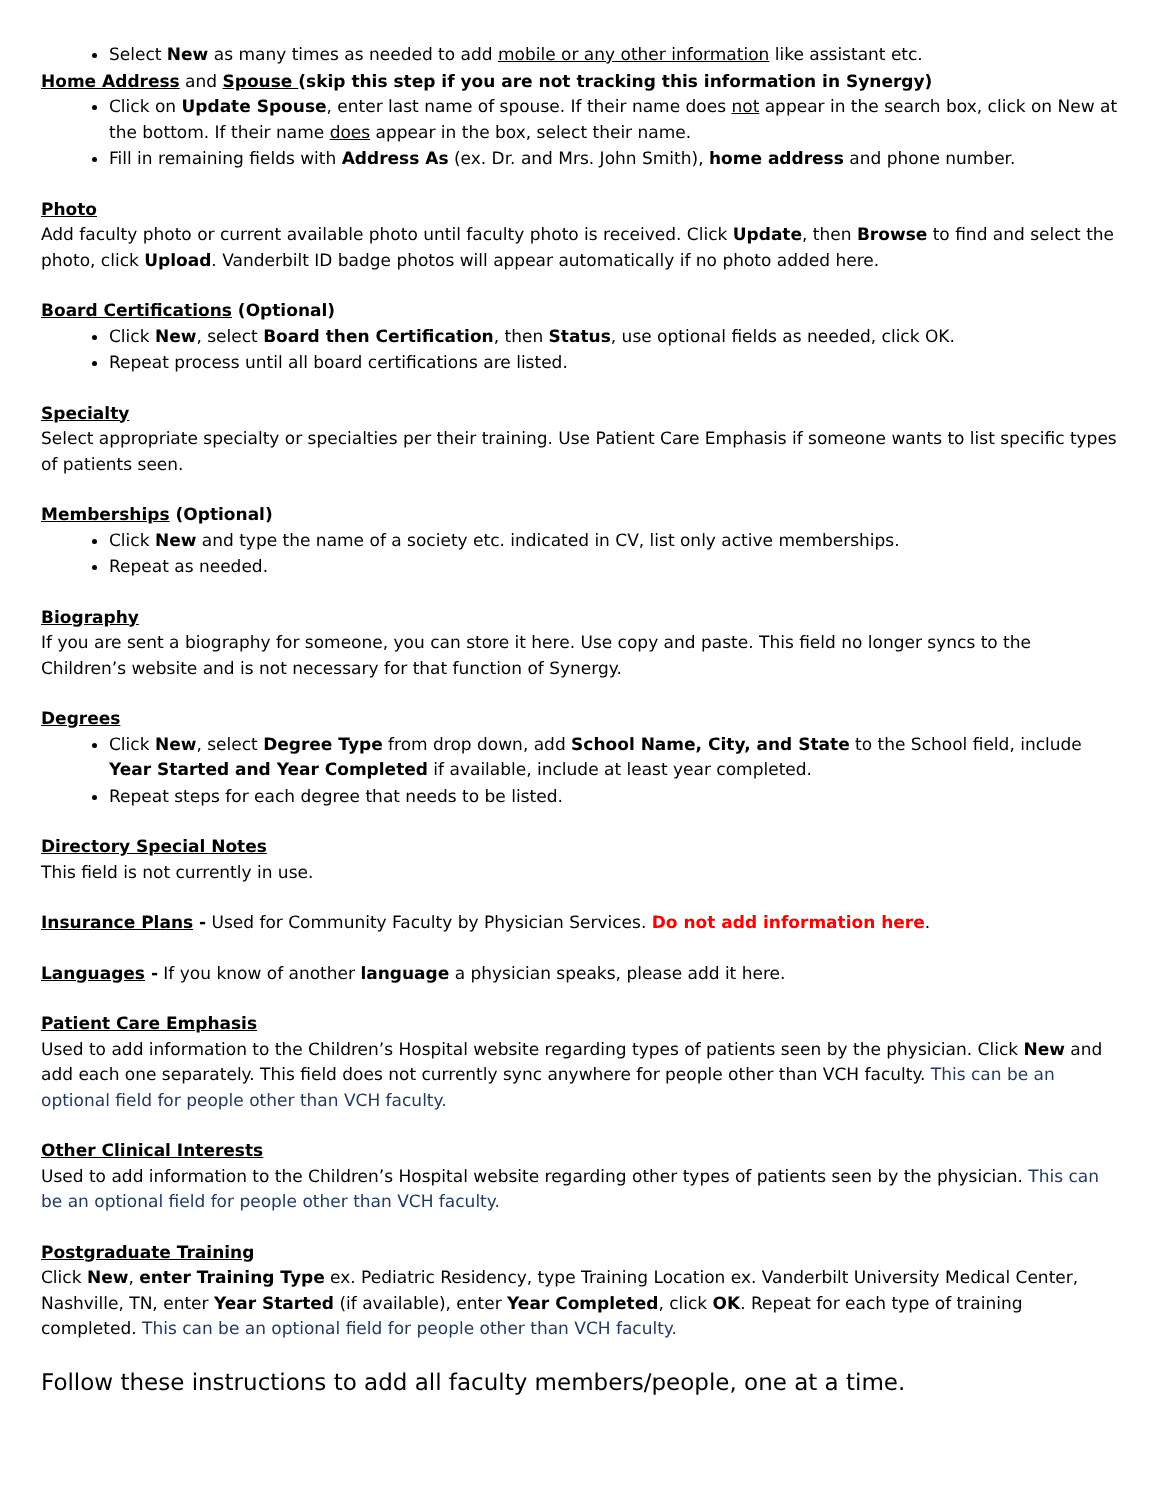Select New as many times as needed to add mobile or any other information like assistant etc.
Home Address and Spouse (skip this step if you are not tracking this information in Synergy)
Click on Update Spouse, enter last name of spouse. If their name does not appear in the search box, click on New at the bottom. If their name does appear in the box, select their name.
Fill in remaining fields with Address As (ex. Dr. and Mrs. John Smith), home address and phone number.
Photo
Add faculty photo or current available photo until faculty photo is received. Click Update, then Browse to find and select the photo, click Upload. Vanderbilt ID badge photos will appear automatically if no photo added here.
Board Certifications (Optional)
Click New, select Board then Certification, then Status, use optional fields as needed, click OK.
Repeat process until all board certifications are listed.
Specialty
Select appropriate specialty or specialties per their training. Use Patient Care Emphasis if someone wants to list specific types of patients seen.
Memberships (Optional)
Click New and type the name of a society etc. indicated in CV, list only active memberships.
Repeat as needed.
Biography
If you are sent a biography for someone, you can store it here. Use copy and paste. This field no longer syncs to the Children’s website and is not necessary for that function of Synergy.
Degrees
Click New, select Degree Type from drop down, add School Name, City, and State to the School field, include Year Started and Year Completed if available, include at least year completed.
Repeat steps for each degree that needs to be listed.
Directory Special Notes
This field is not currently in use.
Insurance Plans - Used for Community Faculty by Physician Services. Do not add information here.
Languages - If you know of another language a physician speaks, please add it here.
Patient Care Emphasis
Used to add information to the Children’s Hospital website regarding types of patients seen by the physician. Click New and add each one separately. This field does not currently sync anywhere for people other than VCH faculty. This can be an optional field for people other than VCH faculty.
Other Clinical Interests
Used to add information to the Children’s Hospital website regarding other types of patients seen by the physician. This can be an optional field for people other than VCH faculty.
Postgraduate Training
Click New, enter Training Type ex. Pediatric Residency, type Training Location ex. Vanderbilt University Medical Center, Nashville, TN, enter Year Started (if available), enter Year Completed, click OK. Repeat for each type of training completed. This can be an optional field for people other than VCH faculty.
Follow these instructions to add all faculty members/people, one at a time.